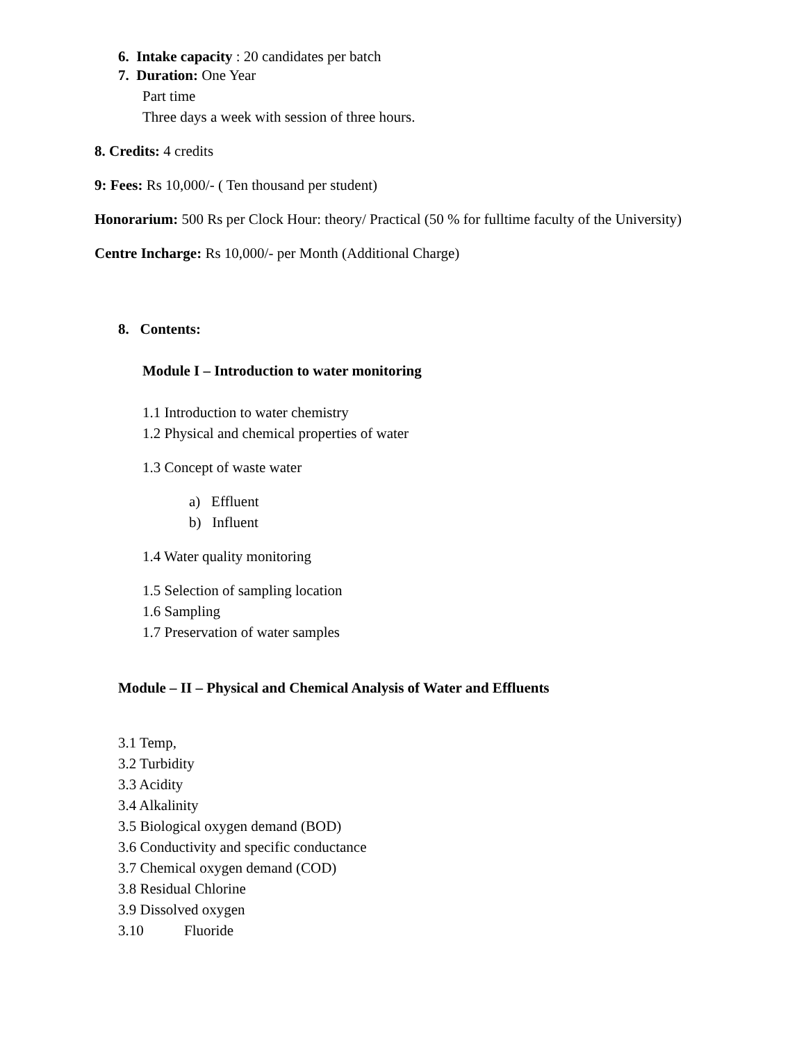6. Intake capacity : 20 candidates per batch
7. Duration: One Year
Part time
Three days a week with session of three hours.
8. Credits: 4 credits
9: Fees: Rs 10,000/- ( Ten thousand per student)
Honorarium: 500 Rs per Clock Hour: theory/ Practical (50 % for fulltime faculty of the University)
Centre Incharge: Rs 10,000/- per Month (Additional Charge)
8. Contents:
Module I – Introduction to water monitoring
1.1 Introduction to water chemistry
1.2 Physical and chemical properties of water
1.3 Concept of waste water
a) Effluent
b) Influent
1.4 Water quality monitoring
1.5 Selection of sampling location
1.6 Sampling
1.7 Preservation of water samples
Module – II – Physical and Chemical Analysis of Water and Effluents
3.1 Temp,
3.2 Turbidity
3.3 Acidity
3.4 Alkalinity
3.5 Biological oxygen demand (BOD)
3.6 Conductivity and specific conductance
3.7 Chemical oxygen demand (COD)
3.8 Residual Chlorine
3.9 Dissolved oxygen
3.10 Fluoride